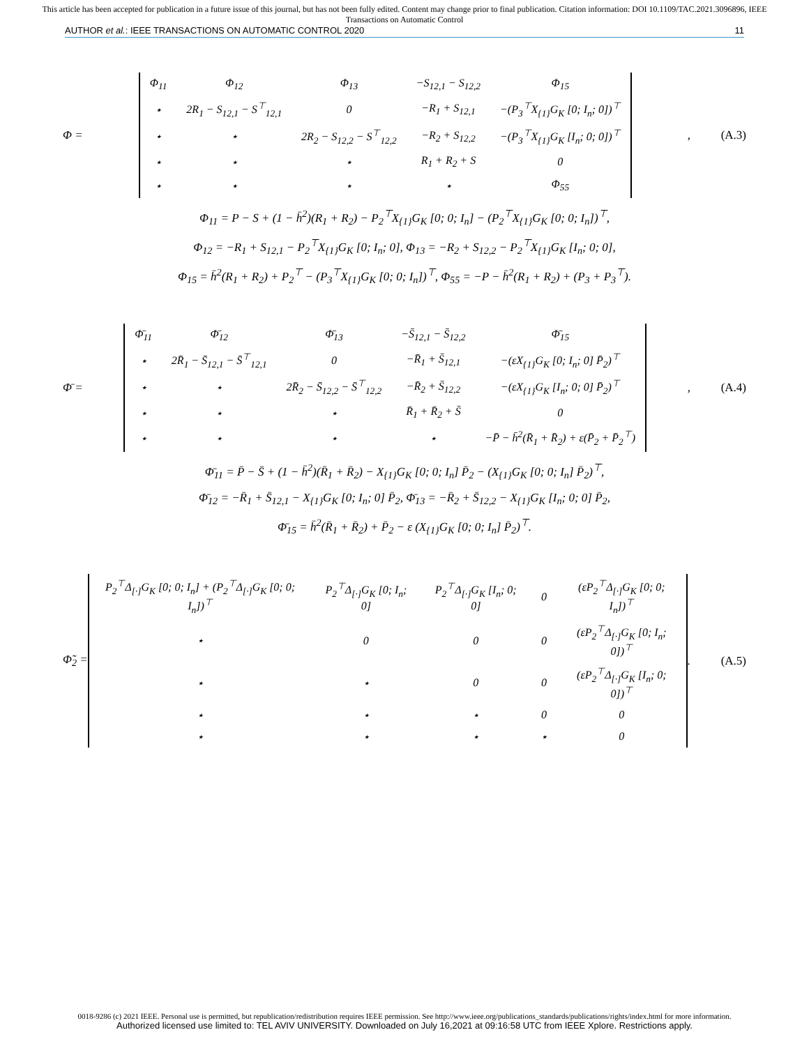This article has been accepted for publication in a future issue of this journal, but has not been fully edited. Content may change prior to final publication. Citation information: DOI 10.1109/TAC.2021.3096896, IEEE
Transactions on Automatic Control
AUTHOR et al.: IEEE TRANSACTIONS ON AUTOMATIC CONTROL 2020
11
Φ =
| Φ<sub>11</sub> | Φ<sub>12</sub> | Φ<sub>13</sub> | −S<sub>12,1</sub> − S<sub>12,2</sub> | Φ<sub>15</sub> |
| ⋆ | 2R<sub>1</sub> − S<sub>12,1</sub> − S<sup>⊤</sup><sub>12,1</sub> | 0 | −R<sub>1</sub> + S<sub>12,1</sub> | −(P<sub>3</sub><sup>⊤</sup>X<sub>{1}</sub>G<sub>K</sub> [0; I<sub>n</sub>; 0])<sup>⊤</sup> |
| ⋆ | ⋆ | 2R<sub>2</sub> − S<sub>12,2</sub> − S<sup>⊤</sup><sub>12,2</sub> | −R<sub>2</sub> + S<sub>12,2</sub> | −(P<sub>3</sub><sup>⊤</sup>X<sub>{1}</sub>G<sub>K</sub> [I<sub>n</sub>; 0; 0])<sup>⊤</sup> |
| ⋆ | ⋆ | ⋆ | R<sub>1</sub> + R<sub>2</sub> + S | 0 |
| ⋆ | ⋆ | ⋆ | ⋆ | Φ<sub>55</sub> |
, (A.3)
Φ<sub>11</sub> = P − S + (1 − h̄<sup>2</sup>)(R<sub>1</sub> + R<sub>2</sub>) − P<sub>2</sub><sup>⊤</sup>X<sub>{1}</sub>G<sub>K</sub> [0; 0; I<sub>n</sub>] − (P<sub>2</sub><sup>⊤</sup>X<sub>{1}</sub>G<sub>K</sub> [0; 0; I<sub>n</sub>])<sup>⊤</sup>,
Φ<sub>12</sub> = −R<sub>1</sub> + S<sub>12,1</sub> − P<sub>2</sub><sup>⊤</sup>X<sub>{1}</sub>G<sub>K</sub> [0; I<sub>n</sub>; 0], Φ<sub>13</sub> = −R<sub>2</sub> + S<sub>12,2</sub> − P<sub>2</sub><sup>⊤</sup>X<sub>{1}</sub>G<sub>K</sub> [I<sub>n</sub>; 0; 0],
Φ<sub>15</sub> = h̄<sup>2</sup>(R<sub>1</sub> + R<sub>2</sub>) + P<sub>2</sub><sup>⊤</sup> − (P<sub>3</sub><sup>⊤</sup>X<sub>{1}</sub>G<sub>K</sub> [0; 0; I<sub>n</sub>])<sup>⊤</sup>, Φ<sub>55</sub> = −P − h̄<sup>2</sup>(R<sub>1</sub> + R<sub>2</sub>) + (P<sub>3</sub> + P<sub>3</sub><sup>⊤</sup>).
Φ̄ =
| Φ̄<sub>11</sub> | Φ̄<sub>12</sub> | Φ̄<sub>13</sub> | −S̄<sub>12,1</sub> − S̄<sub>12,2</sub> | Φ̄<sub>15</sub> |
| ⋆ | 2R̄<sub>1</sub> − S̄<sub>12,1</sub> − S̄<sup>⊤</sup><sub>12,1</sub> | 0 | −R̄<sub>1</sub> + S̄<sub>12,1</sub> | −(εX<sub>{1}</sub>G<sub>K</sub> [0; I<sub>n</sub>; 0] P̄<sub>2</sub>)<sup>⊤</sup> |
| ⋆ | ⋆ | 2R̄<sub>2</sub> − S̄<sub>12,2</sub> − S̄<sup>⊤</sup><sub>12,2</sub> | −R̄<sub>2</sub> + S̄<sub>12,2</sub> | −(εX<sub>{1}</sub>G<sub>K</sub> [I<sub>n</sub>; 0; 0] P̄<sub>2</sub>)<sup>⊤</sup> |
| ⋆ | ⋆ | ⋆ | R̄<sub>1</sub> + R̄<sub>2</sub> + S̄ | 0 |
| ⋆ | ⋆ | ⋆ | ⋆ | −P̄ − h̄<sup>2</sup>(R̄<sub>1</sub> + R̄<sub>2</sub>) + ε(P̄<sub>2</sub> + P̄<sub>2</sub><sup>⊤</sup>) |
, (A.4)
Φ̄<sub>11</sub> = P̄ − S̄ + (1 − h̄<sup>2</sup>)(R̄<sub>1</sub> + R̄<sub>2</sub>) − X<sub>{1}</sub>G<sub>K</sub> [0; 0; I<sub>n</sub>] P̄<sub>2</sub> − (X<sub>{1}</sub>G<sub>K</sub> [0; 0; I<sub>n</sub>] P̄<sub>2</sub>)<sup>⊤</sup>,
Φ̄<sub>12</sub> = −R̄<sub>1</sub> + S̄<sub>12,1</sub> − X<sub>{1}</sub>G<sub>K</sub> [0; I<sub>n</sub>; 0] P̄<sub>2</sub>, Φ̄<sub>13</sub> = −R̄<sub>2</sub> + S̄<sub>12,2</sub> − X<sub>{1}</sub>G<sub>K</sub> [I<sub>n</sub>; 0; 0] P̄<sub>2</sub>,
Φ̄<sub>15</sub> = h̄<sup>2</sup>(R̄<sub>1</sub> + R̄<sub>2</sub>) + P̄<sub>2</sub> − ε (X<sub>{1}</sub>G<sub>K</sub> [0; 0; I<sub>n</sub>] P̄<sub>2</sub>)<sup>⊤</sup>.
Φ̃<sub>2</sub> =
| P<sub>2</sub><sup>⊤</sup>Δ<sub>[·]</sub>G<sub>K</sub> [0; 0; I<sub>n</sub>] + (P<sub>2</sub><sup>⊤</sup>Δ<sub>[·]</sub>G<sub>K</sub> [0; 0; I<sub>n</sub>])<sup>⊤</sup> | P<sub>2</sub><sup>⊤</sup>Δ<sub>[·]</sub>G<sub>K</sub> [0; I<sub>n</sub>; 0] | P<sub>2</sub><sup>⊤</sup>Δ<sub>[·]</sub>G<sub>K</sub> [I<sub>n</sub>; 0; 0] | 0 | (εP<sub>2</sub><sup>⊤</sup>Δ<sub>[·]</sub>G<sub>K</sub> [0; 0; I<sub>n</sub>])<sup>⊤</sup> |
| ⋆ | 0 | 0 | 0 | (εP<sub>2</sub><sup>⊤</sup>Δ<sub>[·]</sub>G<sub>K</sub> [0; I<sub>n</sub>; 0])<sup>⊤</sup> |
| ⋆ | ⋆ | 0 | 0 | (εP<sub>2</sub><sup>⊤</sup>Δ<sub>[·]</sub>G<sub>K</sub> [I<sub>n</sub>; 0; 0])<sup>⊤</sup> |
| ⋆ | ⋆ | ⋆ | 0 | 0 |
| ⋆ | ⋆ | ⋆ | ⋆ | 0 |
. (A.5)
0018-9286 (c) 2021 IEEE. Personal use is permitted, but republication/redistribution requires IEEE permission. See http://www.ieee.org/publications_standards/publications/rights/index.html for more information.
Authorized licensed use limited to: TEL AVIV UNIVERSITY. Downloaded on July 16,2021 at 09:16:58 UTC from IEEE Xplore. Restrictions apply.